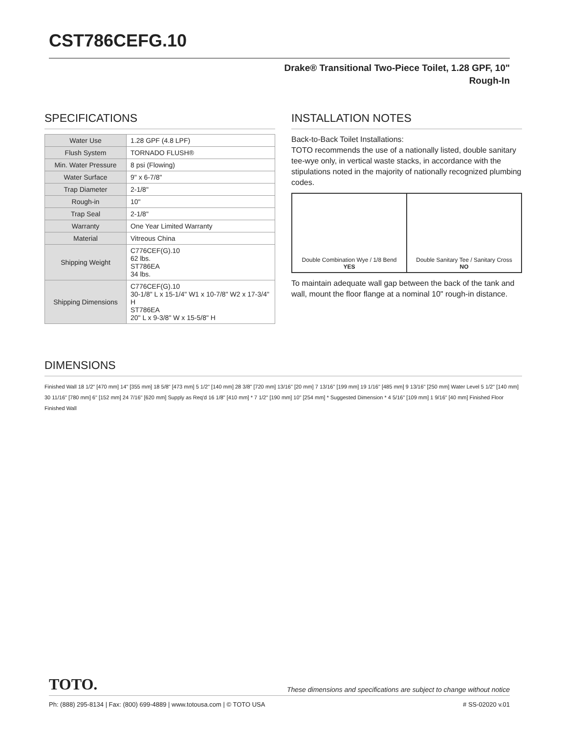CST786CEFG.10
Drake® Transitional Two-Piece Toilet, 1.28 GPF, 10"
Rough-In
SPECIFICATIONS
| Water Use | 1.28 GPF (4.8 LPF) |
| Flush System | TORNADO FLUSH® |
| Min. Water Pressure | 8 psi (Flowing) |
| Water Surface | 9" x 6-7/8" |
| Trap Diameter | 2-1/8" |
| Rough-in | 10" |
| Trap Seal | 2-1/8" |
| Warranty | One Year Limited Warranty |
| Material | Vitreous China |
| Shipping Weight | C776CEF(G).10 62 lbs. ST786EA 34 lbs. |
| Shipping Dimensions | C776CEF(G).10 30-1/8" L x 15-1/4" W1 x 10-7/8" W2 x 17-3/4" H ST786EA 20" L x 9-3/8" W x 15-5/8" H |
INSTALLATION NOTES
Back-to-Back Toilet Installations:
TOTO recommends the use of a nationally listed, double sanitary tee-wye only, in vertical waste stacks, in accordance with the stipulations noted in the majority of nationally recognized plumbing codes.
Double Combination Wye / 1/8 Bend
YES
Double Sanitary Tee / Sanitary Cross
NO
To maintain adequate wall gap between the back of the tank and wall, mount the floor flange at a nominal 10" rough-in distance.
DIMENSIONS
Finished Wall 18 1/2" [470 mm] 14" [355 mm] 18 5/8" [473 mm] 5 1/2" [140 mm] 28 3/8" [720 mm] 13/16" [20 mm] 7 13/16" [199 mm] 19 1/16" [485 mm] 9 13/16" [250 mm] Water Level 5 1/2" [140 mm] 30 11/16" [780 mm] 6" [152 mm] 24 7/16" [620 mm] Supply as Req'd 16 1/8" [410 mm] * 7 1/2" [190 mm] 10" [254 mm] * Suggested Dimension * 4 5/16" [109 mm] 1 9/16" [40 mm] Finished Floor Finished Wall
TOTO. These dimensions and specifications are subject to change without notice
Ph: (888) 295-8134 | Fax: (800) 699-4889 | www.totousa.com | © TOTO USA # SS-02020 v.01